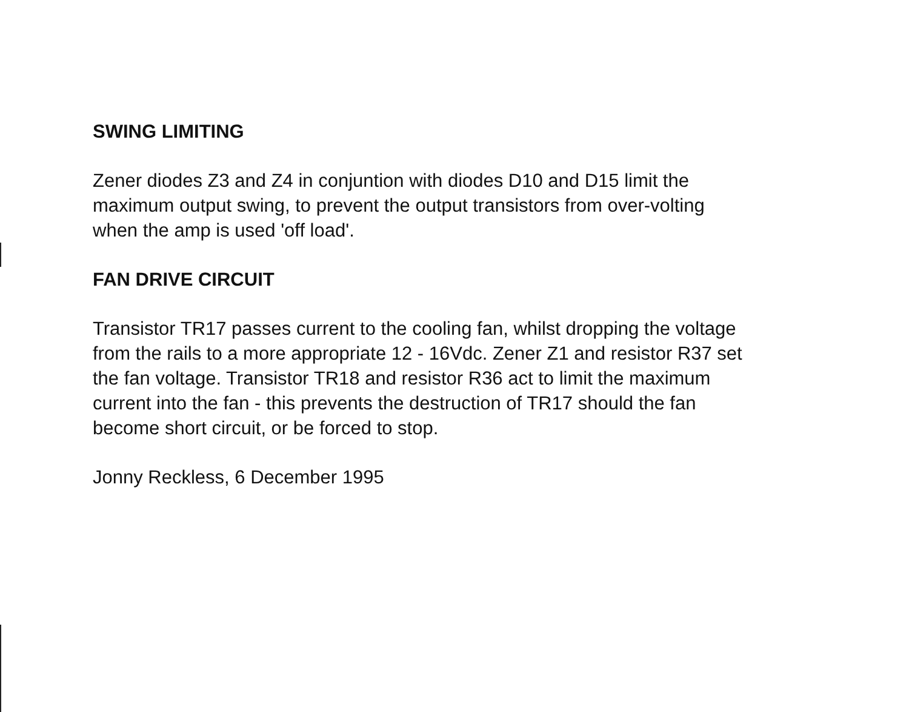SWING LIMITING
Zener diodes Z3 and Z4 in conjuntion with diodes D10 and D15 limit the
maximum output swing, to prevent the output transistors from over-volting
when the amp is used 'off load'.
FAN DRIVE CIRCUIT
Transistor TR17 passes current to the cooling fan, whilst dropping the voltage
from the rails to a more appropriate 12 - 16Vdc. Zener Z1 and resistor R37 set
the fan voltage. Transistor TR18 and resistor R36 act to limit the maximum
current into the fan - this prevents the destruction of TR17 should the fan
become short circuit, or be forced to stop.
Jonny Reckless, 6 December 1995